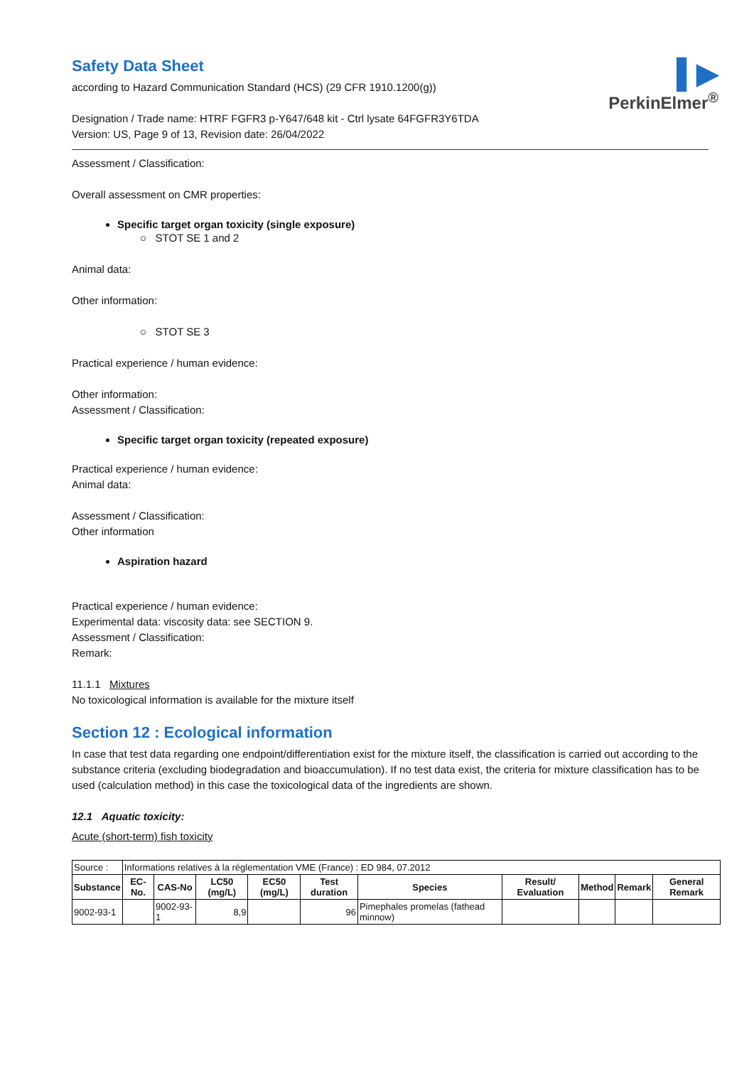▌▶
PerkinElmer<sup>®</sup>
Safety Data Sheet
according to Hazard Communication Standard (HCS) (29 CFR 1910.1200(g))
Designation / Trade name: HTRF FGFR3 p-Y647/648 kit - Ctrl lysate 64FGFR3Y6TDA
Version: US, Page 9 of 13, Revision date: 26/04/2022
Assessment / Classification:
Overall assessment on CMR properties:
Specific target organ toxicity (single exposure)
○ STOT SE 1 and 2
Animal data:
Other information:
○ STOT SE 3
Practical experience / human evidence:
Other information:
Assessment / Classification:
Specific target organ toxicity (repeated exposure)
Practical experience / human evidence:
Animal data:
Assessment / Classification:
Other information
Aspiration hazard
Practical experience / human evidence:
Experimental data: viscosity data: see SECTION 9.
Assessment / Classification:
Remark:
11.1.1 Mixtures
No toxicological information is available for the mixture itself
Section 12 : Ecological information
In case that test data regarding one endpoint/differentiation exist for the mixture itself, the classification is carried out according to the substance criteria (excluding biodegradation and bioaccumulation). If no test data exist, the criteria for mixture classification has to be used (calculation method) in this case the toxicological data of the ingredients are shown.
12.1 Aquatic toxicity:
Acute (short-term) fish toxicity
| Source : | Informations relatives à la réglementation VME (France) : ED 984, 07.2012 | | | | | | | | | |
| Substance | EC-No. | CAS-No | LC50 (mg/L) | EC50 (mg/L) | Test duration | Species | Result/ Evaluation | Method | Remark | General Remark |
| 9002-93-1 | | 9002-93-1 | 8,9 | | 96 | Pimephales promelas (fathead minnow) | | | | |